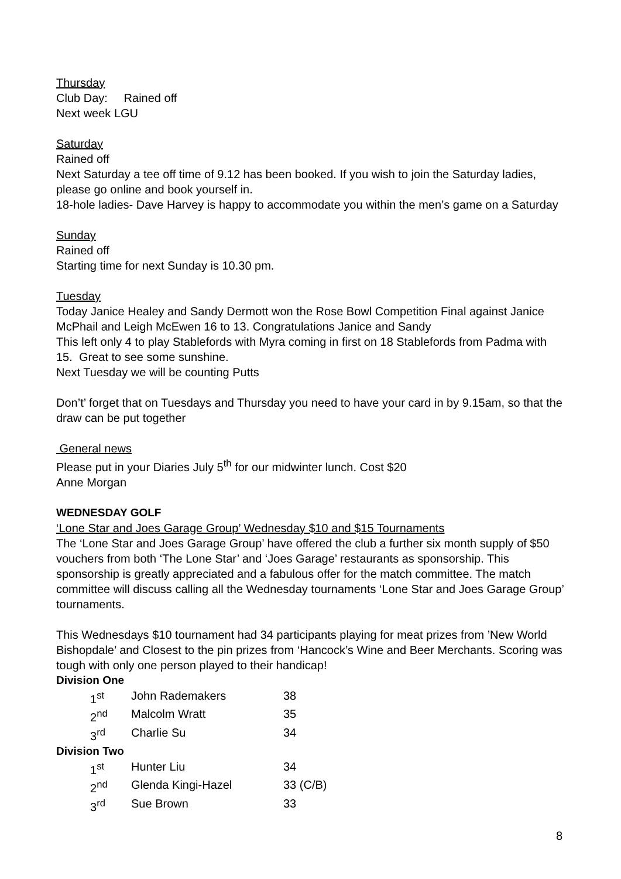Thursday
Club Day: Rained off
Next week LGU
Saturday
Rained off
Next Saturday a tee off time of 9.12 has been booked. If you wish to join the Saturday ladies, please go online and book yourself in.
18-hole ladies- Dave Harvey is happy to accommodate you within the men’s game on a Saturday
Sunday
Rained off
Starting time for next Sunday is 10.30 pm.
Tuesday
Today Janice Healey and Sandy Dermott won the Rose Bowl Competition Final against Janice McPhail and Leigh McEwen 16 to 13. Congratulations Janice and Sandy
This left only 4 to play Stablefords with Myra coming in first on 18 Stablefords from Padma with 15. Great to see some sunshine.
Next Tuesday we will be counting Putts
Don’t’ forget that on Tuesdays and Thursday you need to have your card in by 9.15am, so that the draw can be put together
General news
Please put in your Diaries July 5<sup>th</sup> for our midwinter lunch. Cost $20
Anne Morgan
WEDNESDAY GOLF
‘Lone Star and Joes Garage Group’ Wednesday $10 and $15 Tournaments
The ‘Lone Star and Joes Garage Group’ have offered the club a further six month supply of $50 vouchers from both ‘The Lone Star’ and ‘Joes Garage’ restaurants as sponsorship. This sponsorship is greatly appreciated and a fabulous offer for the match committee. The match committee will discuss calling all the Wednesday tournaments ‘Lone Star and Joes Garage Group’ tournaments.
This Wednesdays $10 tournament had 34 participants playing for meat prizes from ’New World Bishopdale’ and Closest to the pin prizes from ‘Hancock’s Wine and Beer Merchants. Scoring was tough with only one person played to their handicap!
Division One
| 1<sup>st</sup> | John Rademakers | 38 |
| 2<sup>nd</sup> | Malcolm Wratt | 35 |
| 3<sup>rd</sup> | Charlie Su | 34 |
Division Two
| 1<sup>st</sup> | Hunter Liu | 34 |
| 2<sup>nd</sup> | Glenda Kingi-Hazel | 33 (C/B) |
| 3<sup>rd</sup> | Sue Brown | 33 |
8